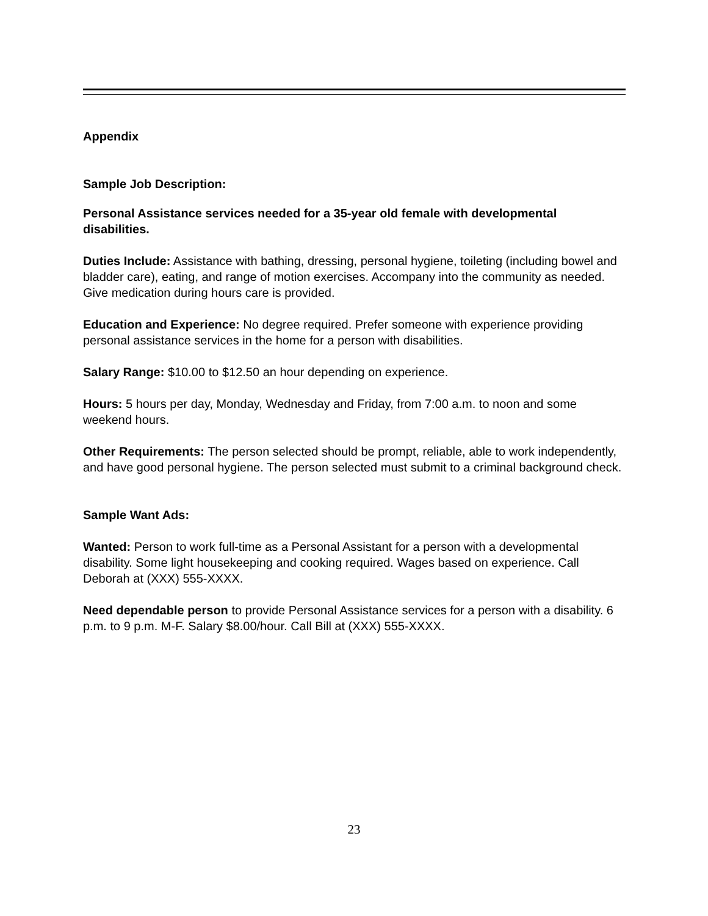Appendix
Sample Job Description:
Personal Assistance services needed for a 35-year old female with developmental disabilities.
Duties Include: Assistance with bathing, dressing, personal hygiene, toileting (including bowel and bladder care), eating, and range of motion exercises. Accompany into the community as needed. Give medication during hours care is provided.
Education and Experience: No degree required. Prefer someone with experience providing personal assistance services in the home for a person with disabilities.
Salary Range: $10.00 to $12.50 an hour depending on experience.
Hours: 5 hours per day, Monday, Wednesday and Friday, from 7:00 a.m. to noon and some weekend hours.
Other Requirements: The person selected should be prompt, reliable, able to work independently, and have good personal hygiene. The person selected must submit to a criminal background check.
Sample Want Ads:
Wanted: Person to work full-time as a Personal Assistant for a person with a developmental disability. Some light housekeeping and cooking required. Wages based on experience. Call Deborah at (XXX) 555-XXXX.
Need dependable person to provide Personal Assistance services for a person with a disability. 6 p.m. to 9 p.m. M-F. Salary $8.00/hour. Call Bill at (XXX) 555-XXXX.
23